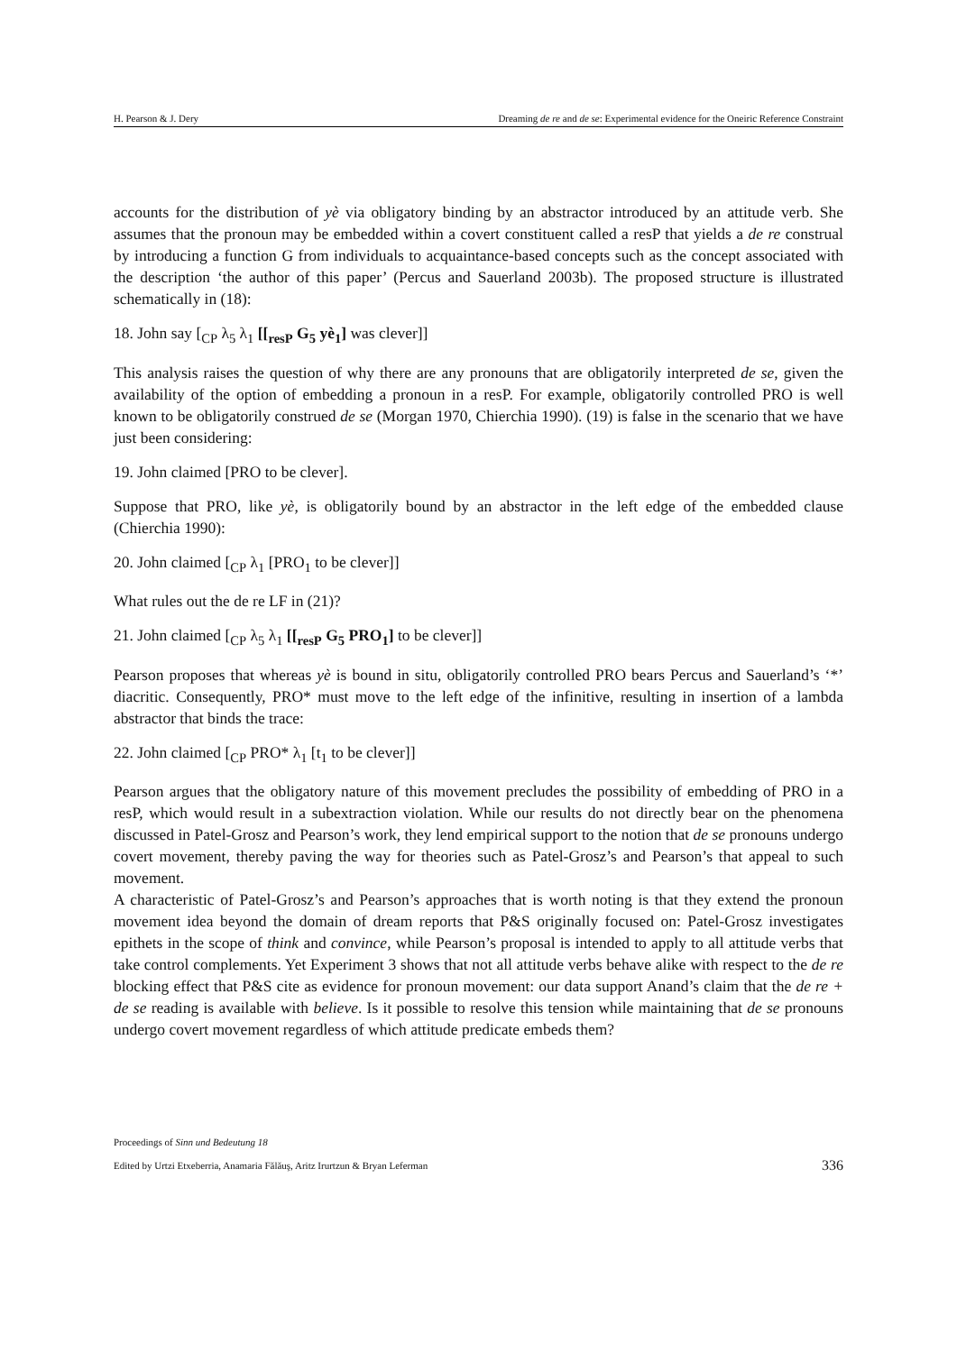H. Pearson & J. Dery Dreaming de re and de se: Experimental evidence for the Oneiric Reference Constraint
accounts for the distribution of yè via obligatory binding by an abstractor introduced by an attitude verb. She assumes that the pronoun may be embedded within a covert constituent called a resP that yields a de re construal by introducing a function G from individuals to acquaintance-based concepts such as the concept associated with the description ‘the author of this paper’ (Percus and Sauerland 2003b). The proposed structure is illustrated schematically in (18):
18. John say [<sub>CP</sub> λ<sub>5</sub> λ<sub>1</sub> [[<sub>resP</sub> G<sub>5</sub> yè<sub>1</sub>] was clever]]
This analysis raises the question of why there are any pronouns that are obligatorily interpreted de se, given the availability of the option of embedding a pronoun in a resP. For example, obligatorily controlled PRO is well known to be obligatorily construed de se (Morgan 1970, Chierchia 1990). (19) is false in the scenario that we have just been considering:
19. John claimed [PRO to be clever].
Suppose that PRO, like yè, is obligatorily bound by an abstractor in the left edge of the embedded clause (Chierchia 1990):
20. John claimed [<sub>CP</sub> λ<sub>1</sub> [PRO<sub>1</sub> to be clever]]
What rules out the de re LF in (21)?
21. John claimed [<sub>CP</sub> λ<sub>5</sub> λ<sub>1</sub> [[<sub>resP</sub> G<sub>5</sub> PRO<sub>1</sub>] to be clever]]
Pearson proposes that whereas yè is bound in situ, obligatorily controlled PRO bears Percus and Sauerland’s ‘*’ diacritic. Consequently, PRO* must move to the left edge of the infinitive, resulting in insertion of a lambda abstractor that binds the trace:
22. John claimed [<sub>CP</sub> PRO* λ<sub>1</sub> [t<sub>1</sub> to be clever]]
Pearson argues that the obligatory nature of this movement precludes the possibility of embedding of PRO in a resP, which would result in a subextraction violation. While our results do not directly bear on the phenomena discussed in Patel-Grosz and Pearson’s work, they lend empirical support to the notion that de se pronouns undergo covert movement, thereby paving the way for theories such as Patel-Grosz’s and Pearson’s that appeal to such movement.
A characteristic of Patel-Grosz’s and Pearson’s approaches that is worth noting is that they extend the pronoun movement idea beyond the domain of dream reports that P&S originally focused on: Patel-Grosz investigates epithets in the scope of think and convince, while Pearson’s proposal is intended to apply to all attitude verbs that take control complements. Yet Experiment 3 shows that not all attitude verbs behave alike with respect to the de re blocking effect that P&S cite as evidence for pronoun movement: our data support Anand’s claim that the de re + de se reading is available with believe. Is it possible to resolve this tension while maintaining that de se pronouns undergo covert movement regardless of which attitude predicate embeds them?
Proceedings of Sinn und Bedeutung 18
Edited by Urtzi Etxeberria, Anamaria Fălăuş, Aritz Irurtzun & Bryan Leferman 336